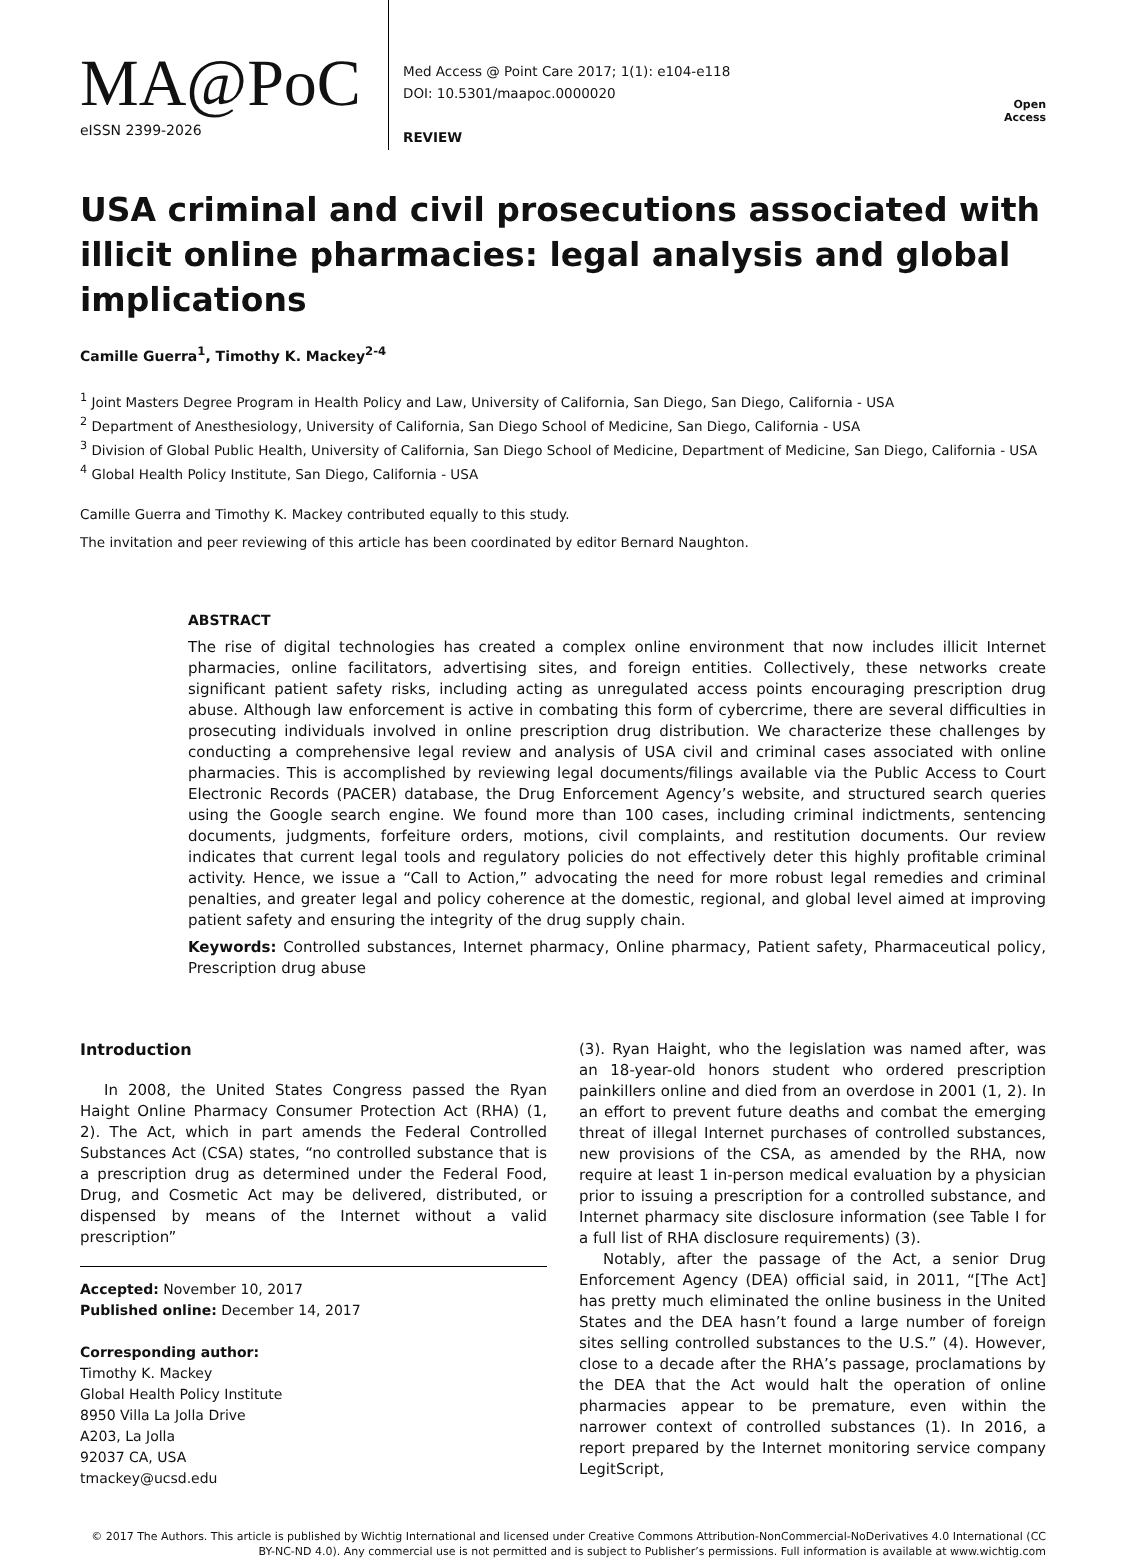MA@PoC
eISSN 2399-2026
Med Access @ Point Care 2017; 1(1): e104-e118
DOI: 10.5301/maapoc.0000020
REVIEW
Open Access
USA criminal and civil prosecutions associated with illicit online pharmacies: legal analysis and global implications
Camille Guerra<sup>1</sup>, Timothy K. Mackey<sup>2-4</sup>
<sup>1</sup> Joint Masters Degree Program in Health Policy and Law, University of California, San Diego, San Diego, California - USA
<sup>2</sup> Department of Anesthesiology, University of California, San Diego School of Medicine, San Diego, California - USA
<sup>3</sup> Division of Global Public Health, University of California, San Diego School of Medicine, Department of Medicine, San Diego, California - USA
<sup>4</sup> Global Health Policy Institute, San Diego, California - USA
Camille Guerra and Timothy K. Mackey contributed equally to this study.
The invitation and peer reviewing of this article has been coordinated by editor Bernard Naughton.
ABSTRACT
The rise of digital technologies has created a complex online environment that now includes illicit Internet pharmacies, online facilitators, advertising sites, and foreign entities. Collectively, these networks create significant patient safety risks, including acting as unregulated access points encouraging prescription drug abuse. Although law enforcement is active in combating this form of cybercrime, there are several difficulties in prosecuting individuals involved in online prescription drug distribution. We characterize these challenges by conducting a comprehensive legal review and analysis of USA civil and criminal cases associated with online pharmacies. This is accomplished by reviewing legal documents/filings available via the Public Access to Court Electronic Records (PACER) database, the Drug Enforcement Agency’s website, and structured search queries using the Google search engine. We found more than 100 cases, including criminal indictments, sentencing documents, judgments, forfeiture orders, motions, civil complaints, and restitution documents. Our review indicates that current legal tools and regulatory policies do not effectively deter this highly profitable criminal activity. Hence, we issue a “Call to Action,” advocating the need for more robust legal remedies and criminal penalties, and greater legal and policy coherence at the domestic, regional, and global level aimed at improving patient safety and ensuring the integrity of the drug supply chain.
Keywords: Controlled substances, Internet pharmacy, Online pharmacy, Patient safety, Pharmaceutical policy, Prescription drug abuse
Introduction
In 2008, the United States Congress passed the Ryan Haight Online Pharmacy Consumer Protection Act (RHA) (1, 2). The Act, which in part amends the Federal Controlled Substances Act (CSA) states, “no controlled substance that is a prescription drug as determined under the Federal Food, Drug, and Cosmetic Act may be delivered, distributed, or dispensed by means of the Internet without a valid prescription”
Accepted: November 10, 2017
Published online: December 14, 2017
Corresponding author:
Timothy K. Mackey
Global Health Policy Institute
8950 Villa La Jolla Drive
A203, La Jolla
92037 CA, USA
tmackey@ucsd.edu
(3). Ryan Haight, who the legislation was named after, was an 18-year-old honors student who ordered prescription painkillers online and died from an overdose in 2001 (1, 2). In an effort to prevent future deaths and combat the emerging threat of illegal Internet purchases of controlled substances, new provisions of the CSA, as amended by the RHA, now require at least 1 in-person medical evaluation by a physician prior to issuing a prescription for a controlled substance, and Internet pharmacy site disclosure information (see Table I for a full list of RHA disclosure requirements) (3).
Notably, after the passage of the Act, a senior Drug Enforcement Agency (DEA) official said, in 2011, “[The Act] has pretty much eliminated the online business in the United States and the DEA hasn’t found a large number of foreign sites selling controlled substances to the U.S.” (4). However, close to a decade after the RHA’s passage, proclamations by the DEA that the Act would halt the operation of online pharmacies appear to be premature, even within the narrower context of controlled substances (1). In 2016, a report prepared by the Internet monitoring service company LegitScript,
© 2017 The Authors. This article is published by Wichtig International and licensed under Creative Commons Attribution-NonCommercial-NoDerivatives 4.0 International (CC BY-NC-ND 4.0). Any commercial use is not permitted and is subject to Publisher’s permissions. Full information is available at www.wichtig.com